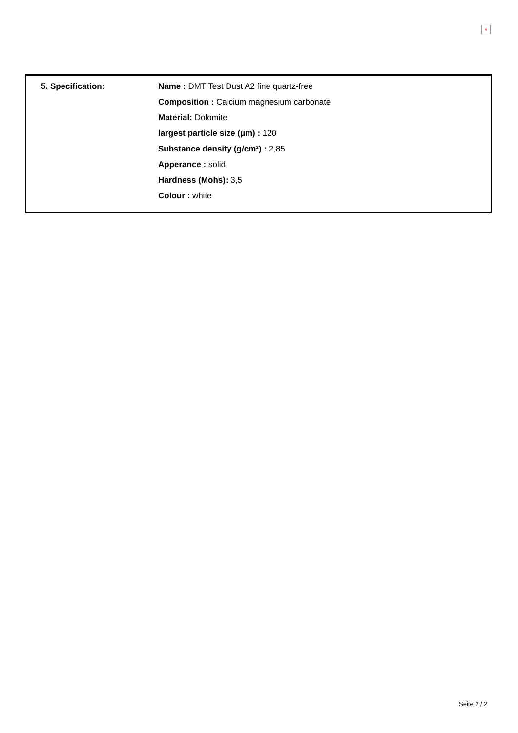×
| 5. Specification: | Name : DMT Test Dust A2 fine quartz-free Composition : Calcium magnesium carbonate Material: Dolomite largest particle size (µm) : 120 Substance density (g/cm³) : 2,85 Apperance : solid Hardness (Mohs): 3,5 Colour : white |
Seite 2 / 2